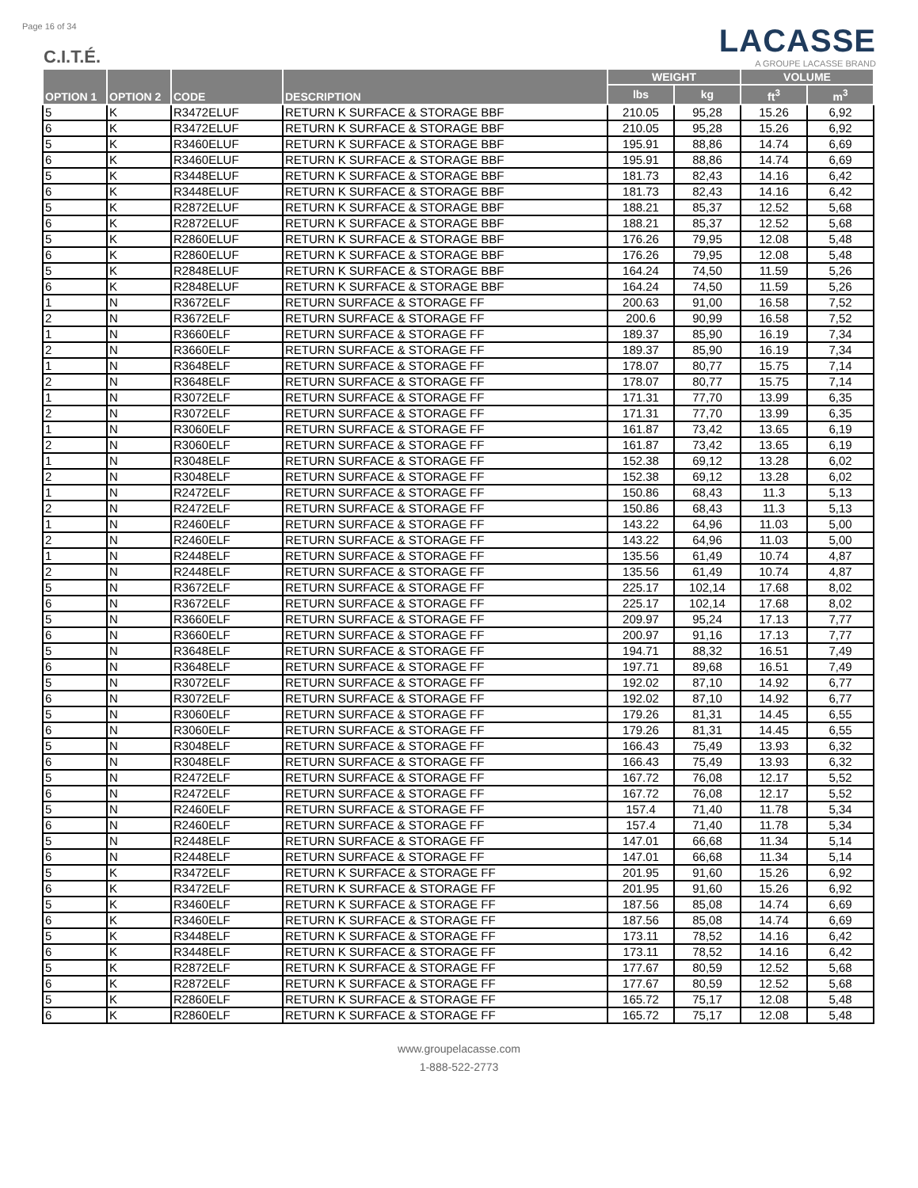Page 16 of 34
C.I.T.É.
LACASSE
A GROUPE LACASSE BRAND
| OPTION 1 | OPTION 2 | CODE | DESCRIPTION | WEIGHT | | VOLUME | |
| --- | --- | --- | --- | --- | --- | --- | --- |
| | | | | lbs | kg | ft<sup>3</sup> | m<sup>3</sup> |
| 5 | K | R3472ELUF | RETURN K SURFACE & STORAGE BBF | 210.05 | 95,28 | 15.26 | 6,92 |
| 6 | K | R3472ELUF | RETURN K SURFACE & STORAGE BBF | 210.05 | 95,28 | 15.26 | 6,92 |
| 5 | K | R3460ELUF | RETURN K SURFACE & STORAGE BBF | 195.91 | 88,86 | 14.74 | 6,69 |
| 6 | K | R3460ELUF | RETURN K SURFACE & STORAGE BBF | 195.91 | 88,86 | 14.74 | 6,69 |
| 5 | K | R3448ELUF | RETURN K SURFACE & STORAGE BBF | 181.73 | 82,43 | 14.16 | 6,42 |
| 6 | K | R3448ELUF | RETURN K SURFACE & STORAGE BBF | 181.73 | 82,43 | 14.16 | 6,42 |
| 5 | K | R2872ELUF | RETURN K SURFACE & STORAGE BBF | 188.21 | 85,37 | 12.52 | 5,68 |
| 6 | K | R2872ELUF | RETURN K SURFACE & STORAGE BBF | 188.21 | 85,37 | 12.52 | 5,68 |
| 5 | K | R2860ELUF | RETURN K SURFACE & STORAGE BBF | 176.26 | 79,95 | 12.08 | 5,48 |
| 6 | K | R2860ELUF | RETURN K SURFACE & STORAGE BBF | 176.26 | 79,95 | 12.08 | 5,48 |
| 5 | K | R2848ELUF | RETURN K SURFACE & STORAGE BBF | 164.24 | 74,50 | 11.59 | 5,26 |
| 6 | K | R2848ELUF | RETURN K SURFACE & STORAGE BBF | 164.24 | 74,50 | 11.59 | 5,26 |
| 1 | N | R3672ELF | RETURN SURFACE & STORAGE FF | 200.63 | 91,00 | 16.58 | 7,52 |
| 2 | N | R3672ELF | RETURN SURFACE & STORAGE FF | 200.6 | 90,99 | 16.58 | 7,52 |
| 1 | N | R3660ELF | RETURN SURFACE & STORAGE FF | 189.37 | 85,90 | 16.19 | 7,34 |
| 2 | N | R3660ELF | RETURN SURFACE & STORAGE FF | 189.37 | 85,90 | 16.19 | 7,34 |
| 1 | N | R3648ELF | RETURN SURFACE & STORAGE FF | 178.07 | 80,77 | 15.75 | 7,14 |
| 2 | N | R3648ELF | RETURN SURFACE & STORAGE FF | 178.07 | 80,77 | 15.75 | 7,14 |
| 1 | N | R3072ELF | RETURN SURFACE & STORAGE FF | 171.31 | 77,70 | 13.99 | 6,35 |
| 2 | N | R3072ELF | RETURN SURFACE & STORAGE FF | 171.31 | 77,70 | 13.99 | 6,35 |
| 1 | N | R3060ELF | RETURN SURFACE & STORAGE FF | 161.87 | 73,42 | 13.65 | 6,19 |
| 2 | N | R3060ELF | RETURN SURFACE & STORAGE FF | 161.87 | 73,42 | 13.65 | 6,19 |
| 1 | N | R3048ELF | RETURN SURFACE & STORAGE FF | 152.38 | 69,12 | 13.28 | 6,02 |
| 2 | N | R3048ELF | RETURN SURFACE & STORAGE FF | 152.38 | 69,12 | 13.28 | 6,02 |
| 1 | N | R2472ELF | RETURN SURFACE & STORAGE FF | 150.86 | 68,43 | 11.3 | 5,13 |
| 2 | N | R2472ELF | RETURN SURFACE & STORAGE FF | 150.86 | 68,43 | 11.3 | 5,13 |
| 1 | N | R2460ELF | RETURN SURFACE & STORAGE FF | 143.22 | 64,96 | 11.03 | 5,00 |
| 2 | N | R2460ELF | RETURN SURFACE & STORAGE FF | 143.22 | 64,96 | 11.03 | 5,00 |
| 1 | N | R2448ELF | RETURN SURFACE & STORAGE FF | 135.56 | 61,49 | 10.74 | 4,87 |
| 2 | N | R2448ELF | RETURN SURFACE & STORAGE FF | 135.56 | 61,49 | 10.74 | 4,87 |
| 5 | N | R3672ELF | RETURN SURFACE & STORAGE FF | 225.17 | 102,14 | 17.68 | 8,02 |
| 6 | N | R3672ELF | RETURN SURFACE & STORAGE FF | 225.17 | 102,14 | 17.68 | 8,02 |
| 5 | N | R3660ELF | RETURN SURFACE & STORAGE FF | 209.97 | 95,24 | 17.13 | 7,77 |
| 6 | N | R3660ELF | RETURN SURFACE & STORAGE FF | 200.97 | 91,16 | 17.13 | 7,77 |
| 5 | N | R3648ELF | RETURN SURFACE & STORAGE FF | 194.71 | 88,32 | 16.51 | 7,49 |
| 6 | N | R3648ELF | RETURN SURFACE & STORAGE FF | 197.71 | 89,68 | 16.51 | 7,49 |
| 5 | N | R3072ELF | RETURN SURFACE & STORAGE FF | 192.02 | 87,10 | 14.92 | 6,77 |
| 6 | N | R3072ELF | RETURN SURFACE & STORAGE FF | 192.02 | 87,10 | 14.92 | 6,77 |
| 5 | N | R3060ELF | RETURN SURFACE & STORAGE FF | 179.26 | 81,31 | 14.45 | 6,55 |
| 6 | N | R3060ELF | RETURN SURFACE & STORAGE FF | 179.26 | 81,31 | 14.45 | 6,55 |
| 5 | N | R3048ELF | RETURN SURFACE & STORAGE FF | 166.43 | 75,49 | 13.93 | 6,32 |
| 6 | N | R3048ELF | RETURN SURFACE & STORAGE FF | 166.43 | 75,49 | 13.93 | 6,32 |
| 5 | N | R2472ELF | RETURN SURFACE & STORAGE FF | 167.72 | 76,08 | 12.17 | 5,52 |
| 6 | N | R2472ELF | RETURN SURFACE & STORAGE FF | 167.72 | 76,08 | 12.17 | 5,52 |
| 5 | N | R2460ELF | RETURN SURFACE & STORAGE FF | 157.4 | 71,40 | 11.78 | 5,34 |
| 6 | N | R2460ELF | RETURN SURFACE & STORAGE FF | 157.4 | 71,40 | 11.78 | 5,34 |
| 5 | N | R2448ELF | RETURN SURFACE & STORAGE FF | 147.01 | 66,68 | 11.34 | 5,14 |
| 6 | N | R2448ELF | RETURN SURFACE & STORAGE FF | 147.01 | 66,68 | 11.34 | 5,14 |
| 5 | K | R3472ELF | RETURN K SURFACE & STORAGE FF | 201.95 | 91,60 | 15.26 | 6,92 |
| 6 | K | R3472ELF | RETURN K SURFACE & STORAGE FF | 201.95 | 91,60 | 15.26 | 6,92 |
| 5 | K | R3460ELF | RETURN K SURFACE & STORAGE FF | 187.56 | 85,08 | 14.74 | 6,69 |
| 6 | K | R3460ELF | RETURN K SURFACE & STORAGE FF | 187.56 | 85,08 | 14.74 | 6,69 |
| 5 | K | R3448ELF | RETURN K SURFACE & STORAGE FF | 173.11 | 78,52 | 14.16 | 6,42 |
| 6 | K | R3448ELF | RETURN K SURFACE & STORAGE FF | 173.11 | 78,52 | 14.16 | 6,42 |
| 5 | K | R2872ELF | RETURN K SURFACE & STORAGE FF | 177.67 | 80,59 | 12.52 | 5,68 |
| 6 | K | R2872ELF | RETURN K SURFACE & STORAGE FF | 177.67 | 80,59 | 12.52 | 5,68 |
| 5 | K | R2860ELF | RETURN K SURFACE & STORAGE FF | 165.72 | 75,17 | 12.08 | 5,48 |
| 6 | K | R2860ELF | RETURN K SURFACE & STORAGE FF | 165.72 | 75,17 | 12.08 | 5,48 |
www.groupelacasse.com
1-888-522-2773